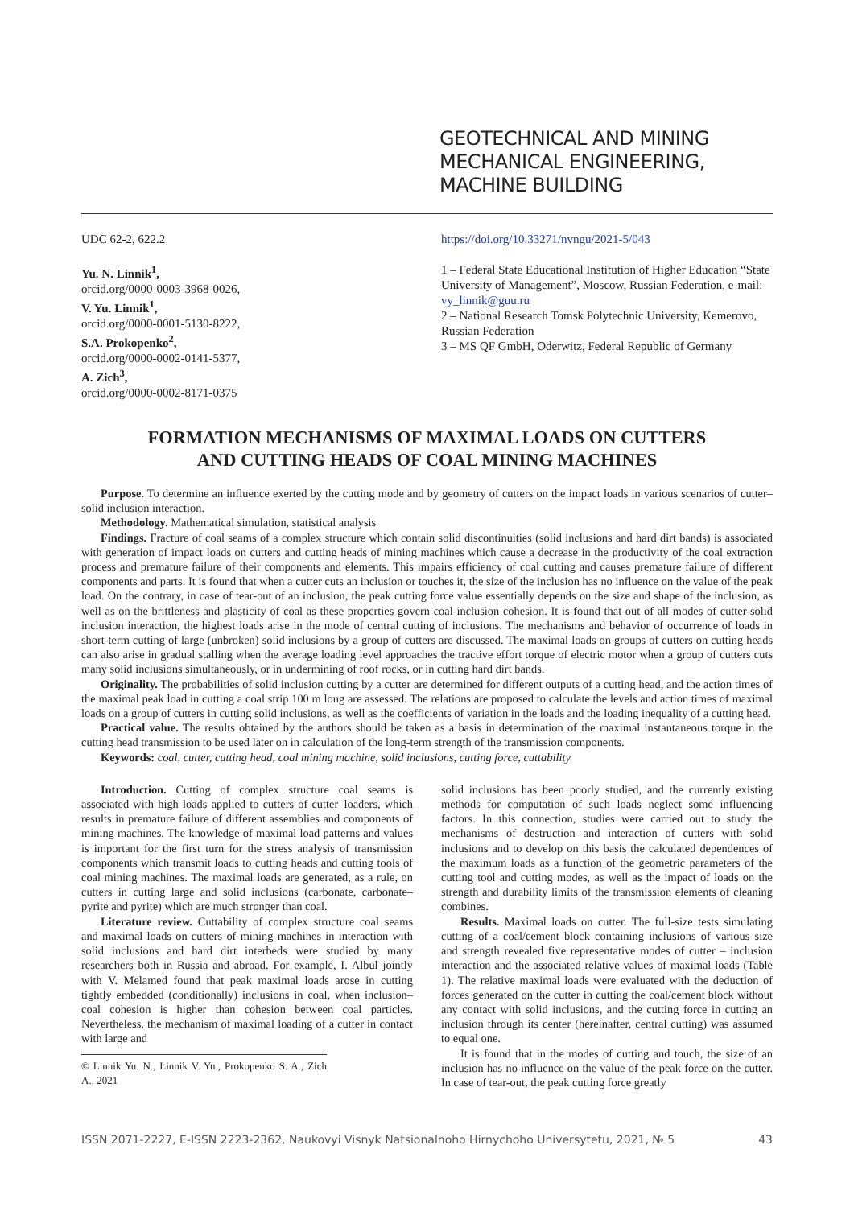GEOTECHNICAL AND MINING
MECHANICAL ENGINEERING,
MACHINE BUILDING
UDC 62-2, 622.2
Yu. N. Linnik<sup>1</sup>,
orcid.org/0000-0003-3968-0026,
V. Yu. Linnik<sup>1</sup>,
orcid.org/0000-0001-5130-8222,
S.A. Prokopenko<sup>2</sup>,
orcid.org/0000-0002-0141-5377,
A. Zich<sup>3</sup>,
orcid.org/0000-0002-8171-0375
https://doi.org/10.33271/nvngu/2021-5/043
1 – Federal State Educational Institution of Higher Education “State University of Management”, Moscow, Russian Federation, e-mail: vy_linnik@guu.ru
2 – National Research Tomsk Polytechnic University, Kemerovo, Russian Federation
3 – MS QF GmbH, Oderwitz, Federal Republic of Germany
FORMATION MECHANISMS OF MAXIMAL LOADS ON CUTTERS
AND CUTTING HEADS OF COAL MINING MACHINES
Purpose. To determine an influence exerted by the cutting mode and by geometry of cutters on the impact loads in various scenarios of cutter–solid inclusion interaction.
Methodology. Mathematical simulation, statistical analysis
Findings. Fracture of coal seams of a complex structure which contain solid discontinuities (solid inclusions and hard dirt bands) is associated with generation of impact loads on cutters and cutting heads of mining machines which cause a decrease in the productivity of the coal extraction process and premature failure of their components and elements. This impairs efficiency of coal cutting and causes premature failure of different components and parts. It is found that when a cutter cuts an inclusion or touches it, the size of the inclusion has no influence on the value of the peak load. On the contrary, in case of tear-out of an inclusion, the peak cutting force value essentially depends on the size and shape of the inclusion, as well as on the brittleness and plasticity of coal as these properties govern coal-inclusion cohesion. It is found that out of all modes of cutter-solid inclusion interaction, the highest loads arise in the mode of central cutting of inclusions. The mechanisms and behavior of occurrence of loads in short-term cutting of large (unbroken) solid inclusions by a group of cutters are discussed. The maximal loads on groups of cutters on cutting heads can also arise in gradual stalling when the average loading level approaches the tractive effort torque of electric motor when a group of cutters cuts many solid inclusions simultaneously, or in undermining of roof rocks, or in cutting hard dirt bands.
Originality. The probabilities of solid inclusion cutting by a cutter are determined for different outputs of a cutting head, and the action times of the maximal peak load in cutting a coal strip 100 m long are assessed. The relations are proposed to calculate the levels and action times of maximal loads on a group of cutters in cutting solid inclusions, as well as the coefficients of variation in the loads and the loading inequality of a cutting head.
Practical value. The results obtained by the authors should be taken as a basis in determination of the maximal instantaneous torque in the cutting head transmission to be used later on in calculation of the long-term strength of the transmission components.
Keywords: coal, cutter, cutting head, coal mining machine, solid inclusions, cutting force, cuttability
Introduction. Cutting of complex structure coal seams is associated with high loads applied to cutters of cutter–loaders, which results in premature failure of different assemblies and components of mining machines. The knowledge of maximal load patterns and values is important for the first turn for the stress analysis of transmission components which transmit loads to cutting heads and cutting tools of coal mining machines. The maximal loads are generated, as a rule, on cutters in cutting large and solid inclusions (carbonate, carbonate–pyrite and pyrite) which are much stronger than coal.
Literature review. Cuttability of complex structure coal seams and maximal loads on cutters of mining machines in interaction with solid inclusions and hard dirt interbeds were studied by many researchers both in Russia and abroad. For example, I. Albul jointly with V. Melamed found that peak maximal loads arose in cutting tightly embedded (conditionally) inclusions in coal, when inclusion–coal cohesion is higher than cohesion between coal particles. Nevertheless, the mechanism of maximal loading of a cutter in contact with large and
© Linnik Yu. N., Linnik V. Yu., Prokopenko S. A., Zich A., 2021
solid inclusions has been poorly studied, and the currently existing methods for computation of such loads neglect some influencing factors. In this connection, studies were carried out to study the mechanisms of destruction and interaction of cutters with solid inclusions and to develop on this basis the calculated dependences of the maximum loads as a function of the geometric parameters of the cutting tool and cutting modes, as well as the impact of loads on the strength and durability limits of the transmission elements of cleaning combines.
Results. Maximal loads on cutter. The full-size tests simulating cutting of a coal/cement block containing inclusions of various size and strength revealed five representative modes of cutter – inclusion interaction and the associated relative values of maximal loads (Table 1). The relative maximal loads were evaluated with the deduction of forces generated on the cutter in cutting the coal/cement block without any contact with solid inclusions, and the cutting force in cutting an inclusion through its center (hereinafter, central cutting) was assumed to equal one.
It is found that in the modes of cutting and touch, the size of an inclusion has no influence on the value of the peak force on the cutter. In case of tear-out, the peak cutting force greatly
ISSN 2071-2227, E-ISSN 2223-2362, Naukovyi Visnyk Natsionalnoho Hirnychoho Universytetu, 2021, № 5 43